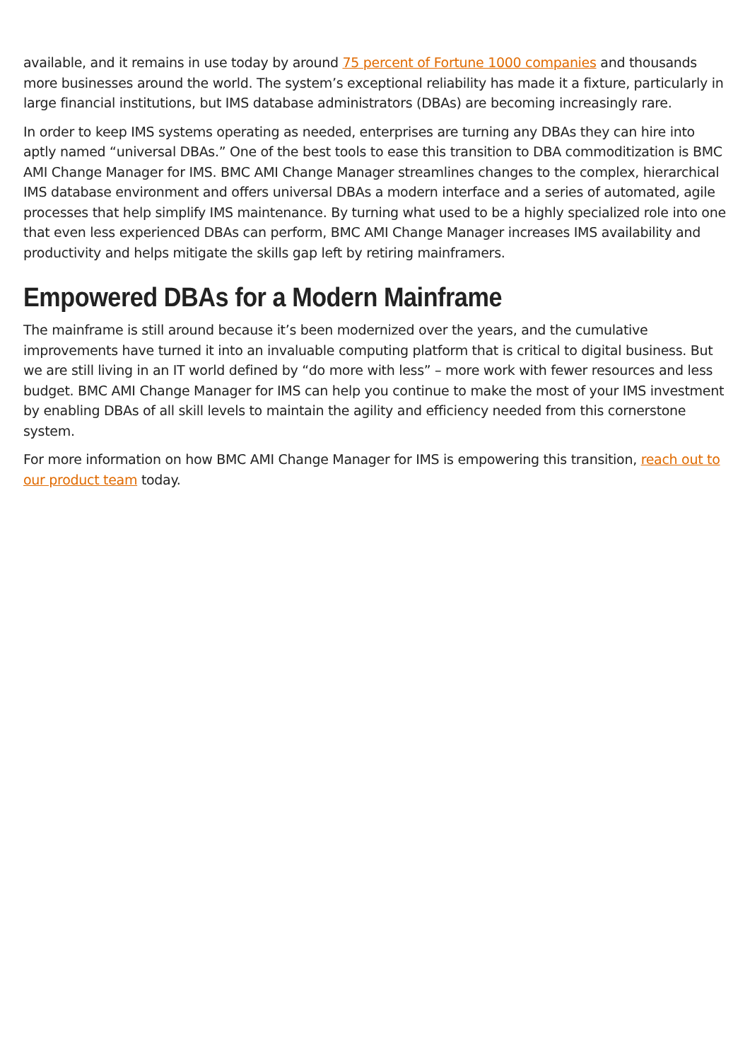available, and it remains in use today by around 75 percent of Fortune 1000 companies and thousands more businesses around the world. The system’s exceptional reliability has made it a fixture, particularly in large financial institutions, but IMS database administrators (DBAs) are becoming increasingly rare.
In order to keep IMS systems operating as needed, enterprises are turning any DBAs they can hire into aptly named “universal DBAs.” One of the best tools to ease this transition to DBA commoditization is BMC AMI Change Manager for IMS. BMC AMI Change Manager streamlines changes to the complex, hierarchical IMS database environment and offers universal DBAs a modern interface and a series of automated, agile processes that help simplify IMS maintenance. By turning what used to be a highly specialized role into one that even less experienced DBAs can perform, BMC AMI Change Manager increases IMS availability and productivity and helps mitigate the skills gap left by retiring mainframers.
Empowered DBAs for a Modern Mainframe
The mainframe is still around because it’s been modernized over the years, and the cumulative improvements have turned it into an invaluable computing platform that is critical to digital business. But we are still living in an IT world defined by “do more with less” – more work with fewer resources and less budget. BMC AMI Change Manager for IMS can help you continue to make the most of your IMS investment by enabling DBAs of all skill levels to maintain the agility and efficiency needed from this cornerstone system.
For more information on how BMC AMI Change Manager for IMS is empowering this transition, reach out to our product team today.